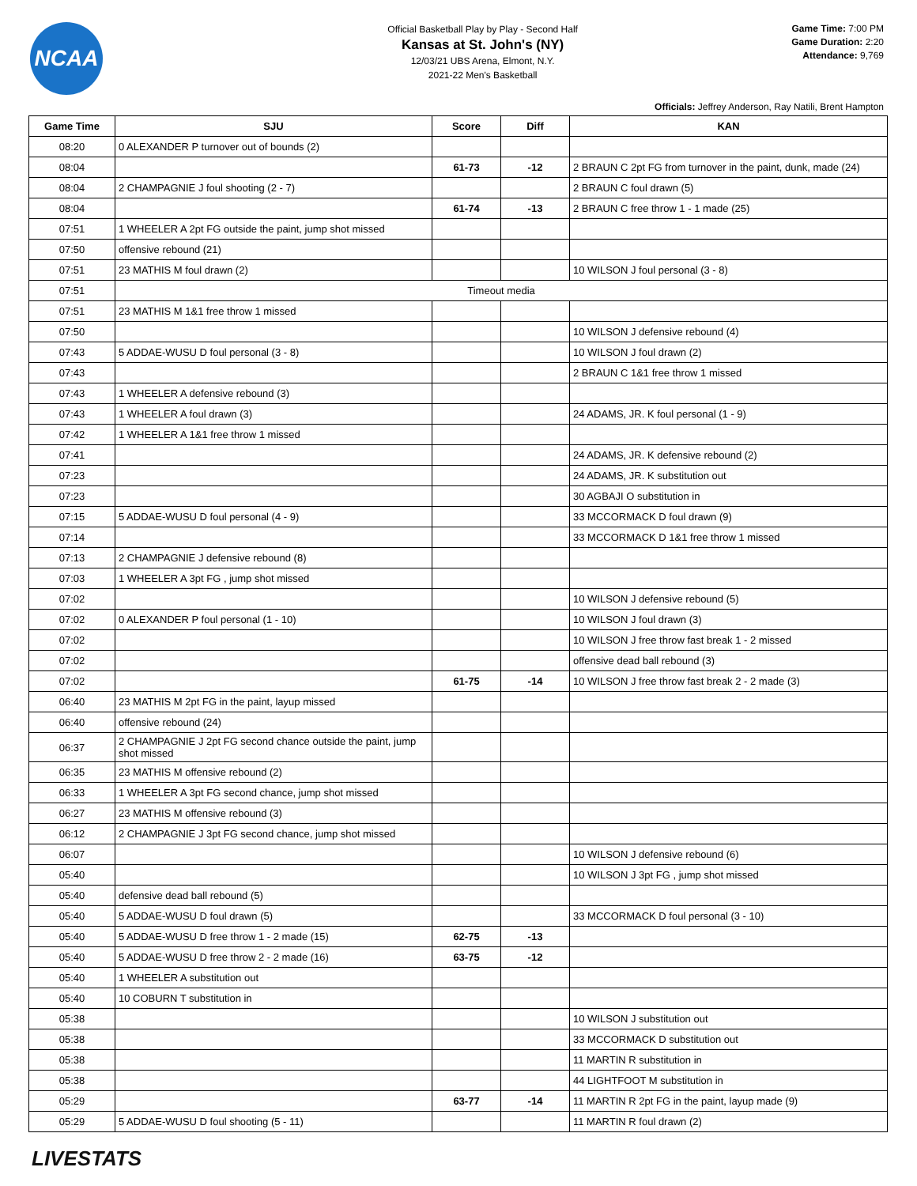NCAA
Official Basketball Play by Play - Second Half
Kansas at St. John's (NY)
12/03/21 UBS Arena, Elmont, N.Y.
2021-22 Men's Basketball
Game Time: 7:00 PM
Game Duration: 2:20
Attendance: 9,769
Officials: Jeffrey Anderson, Ray Natili, Brent Hampton
| Game Time | SJU | Score | Diff | KAN |
| --- | --- | --- | --- | --- |
| 08:20 | 0 ALEXANDER P turnover out of bounds (2) | | | |
| 08:04 | | 61-73 | -12 | 2 BRAUN C 2pt FG from turnover in the paint, dunk, made (24) |
| 08:04 | 2 CHAMPAGNIE J foul shooting (2 - 7) | | | 2 BRAUN C foul drawn (5) |
| 08:04 | | 61-74 | -13 | 2 BRAUN C free throw 1 - 1 made (25) |
| 07:51 | 1 WHEELER A 2pt FG outside the paint, jump shot missed | | | |
| 07:50 | offensive rebound (21) | | | |
| 07:51 | 23 MATHIS M foul drawn (2) | | | 10 WILSON J foul personal (3 - 8) |
| 07:51 | Timeout media | | | |
| 07:51 | 23 MATHIS M 1&1 free throw 1 missed | | | |
| 07:50 | | | | 10 WILSON J defensive rebound (4) |
| 07:43 | 5 ADDAE-WUSU D foul personal (3 - 8) | | | 10 WILSON J foul drawn (2) |
| 07:43 | | | | 2 BRAUN C 1&1 free throw 1 missed |
| 07:43 | 1 WHEELER A defensive rebound (3) | | | |
| 07:43 | 1 WHEELER A foul drawn (3) | | | 24 ADAMS, JR. K foul personal (1 - 9) |
| 07:42 | 1 WHEELER A 1&1 free throw 1 missed | | | |
| 07:41 | | | | 24 ADAMS, JR. K defensive rebound (2) |
| 07:23 | | | | 24 ADAMS, JR. K substitution out |
| 07:23 | | | | 30 AGBAJI O substitution in |
| 07:15 | 5 ADDAE-WUSU D foul personal (4 - 9) | | | 33 MCCORMACK D foul drawn (9) |
| 07:14 | | | | 33 MCCORMACK D 1&1 free throw 1 missed |
| 07:13 | 2 CHAMPAGNIE J defensive rebound (8) | | | |
| 07:03 | 1 WHEELER A 3pt FG , jump shot missed | | | |
| 07:02 | | | | 10 WILSON J defensive rebound (5) |
| 07:02 | 0 ALEXANDER P foul personal (1 - 10) | | | 10 WILSON J foul drawn (3) |
| 07:02 | | | | 10 WILSON J free throw fast break 1 - 2 missed |
| 07:02 | | | | offensive dead ball rebound (3) |
| 07:02 | | 61-75 | -14 | 10 WILSON J free throw fast break 2 - 2 made (3) |
| 06:40 | 23 MATHIS M 2pt FG in the paint, layup missed | | | |
| 06:40 | offensive rebound (24) | | | |
| 06:37 | 2 CHAMPAGNIE J 2pt FG second chance outside the paint, jump shot missed | | | |
| 06:35 | 23 MATHIS M offensive rebound (2) | | | |
| 06:33 | 1 WHEELER A 3pt FG second chance, jump shot missed | | | |
| 06:27 | 23 MATHIS M offensive rebound (3) | | | |
| 06:12 | 2 CHAMPAGNIE J 3pt FG second chance, jump shot missed | | | |
| 06:07 | | | | 10 WILSON J defensive rebound (6) |
| 05:40 | | | | 10 WILSON J 3pt FG , jump shot missed |
| 05:40 | defensive dead ball rebound (5) | | | |
| 05:40 | 5 ADDAE-WUSU D foul drawn (5) | | | 33 MCCORMACK D foul personal (3 - 10) |
| 05:40 | 5 ADDAE-WUSU D free throw 1 - 2 made (15) | 62-75 | -13 | |
| 05:40 | 5 ADDAE-WUSU D free throw 2 - 2 made (16) | 63-75 | -12 | |
| 05:40 | 1 WHEELER A substitution out | | | |
| 05:40 | 10 COBURN T substitution in | | | |
| 05:38 | | | | 10 WILSON J substitution out |
| 05:38 | | | | 33 MCCORMACK D substitution out |
| 05:38 | | | | 11 MARTIN R substitution in |
| 05:38 | | | | 44 LIGHTFOOT M substitution in |
| 05:29 | | 63-77 | -14 | 11 MARTIN R 2pt FG in the paint, layup made (9) |
| 05:29 | 5 ADDAE-WUSU D foul shooting (5 - 11) | | | 11 MARTIN R foul drawn (2) |
LIVESTATS